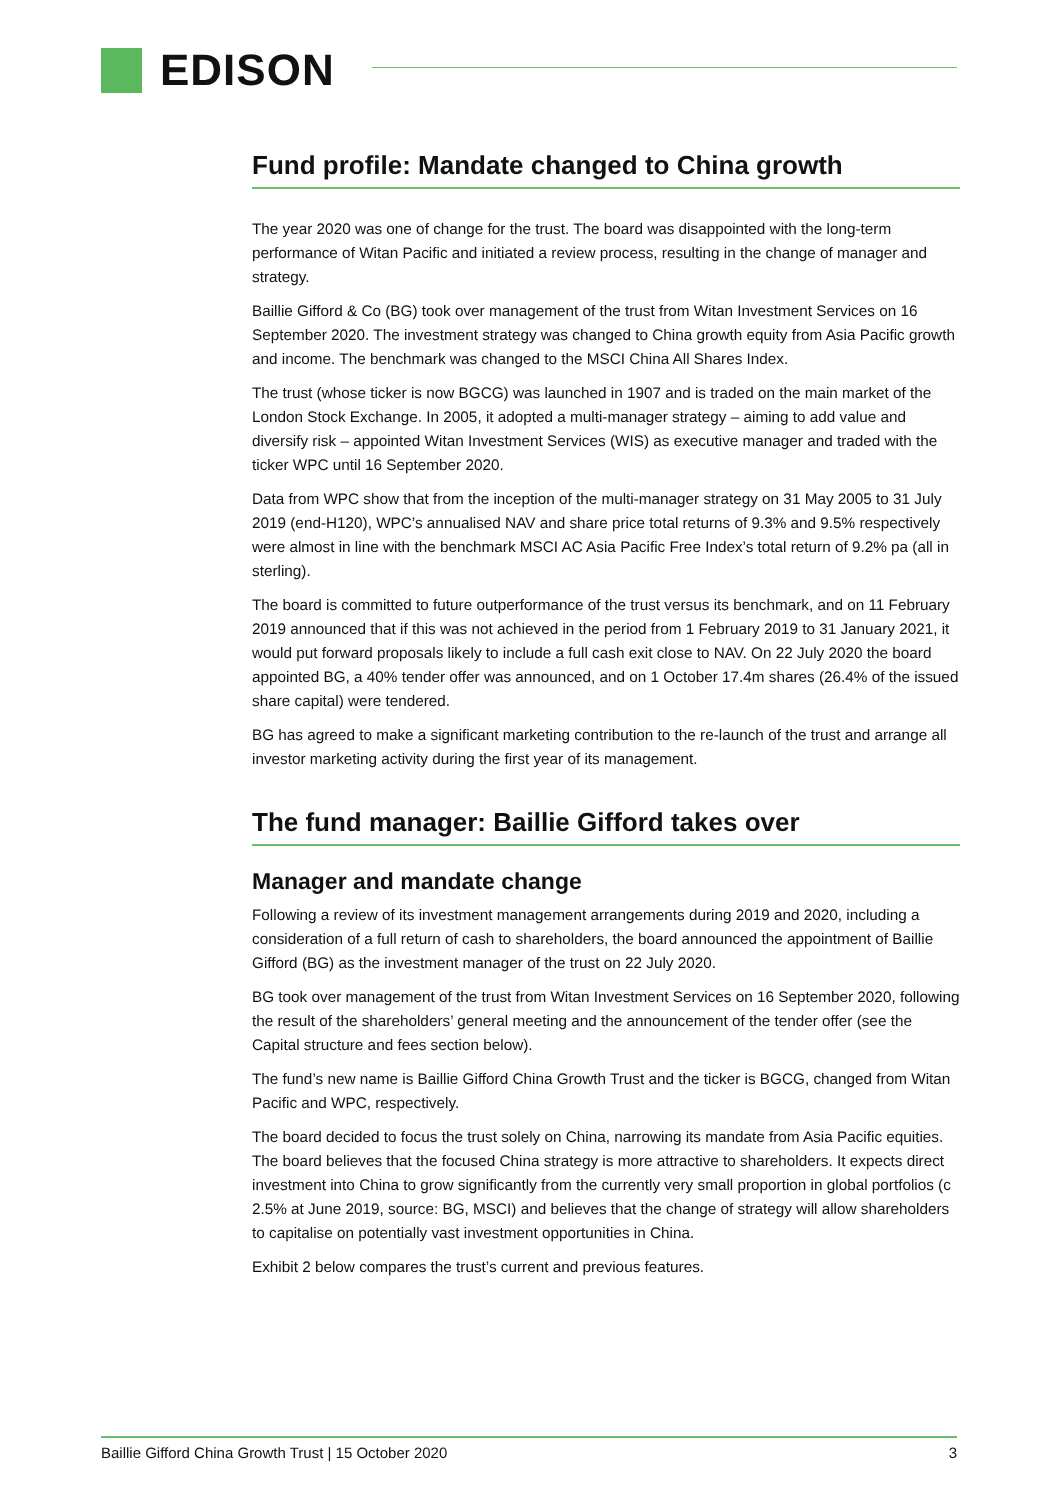EDISON
Fund profile: Mandate changed to China growth
The year 2020 was one of change for the trust. The board was disappointed with the long-term performance of Witan Pacific and initiated a review process, resulting in the change of manager and strategy.
Baillie Gifford & Co (BG) took over management of the trust from Witan Investment Services on 16 September 2020. The investment strategy was changed to China growth equity from Asia Pacific growth and income. The benchmark was changed to the MSCI China All Shares Index.
The trust (whose ticker is now BGCG) was launched in 1907 and is traded on the main market of the London Stock Exchange. In 2005, it adopted a multi-manager strategy – aiming to add value and diversify risk – appointed Witan Investment Services (WIS) as executive manager and traded with the ticker WPC until 16 September 2020.
Data from WPC show that from the inception of the multi-manager strategy on 31 May 2005 to 31 July 2019 (end-H120), WPC’s annualised NAV and share price total returns of 9.3% and 9.5% respectively were almost in line with the benchmark MSCI AC Asia Pacific Free Index’s total return of 9.2% pa (all in sterling).
The board is committed to future outperformance of the trust versus its benchmark, and on 11 February 2019 announced that if this was not achieved in the period from 1 February 2019 to 31 January 2021, it would put forward proposals likely to include a full cash exit close to NAV. On 22 July 2020 the board appointed BG, a 40% tender offer was announced, and on 1 October 17.4m shares (26.4% of the issued share capital) were tendered.
BG has agreed to make a significant marketing contribution to the re-launch of the trust and arrange all investor marketing activity during the first year of its management.
The fund manager: Baillie Gifford takes over
Manager and mandate change
Following a review of its investment management arrangements during 2019 and 2020, including a consideration of a full return of cash to shareholders, the board announced the appointment of Baillie Gifford (BG) as the investment manager of the trust on 22 July 2020.
BG took over management of the trust from Witan Investment Services on 16 September 2020, following the result of the shareholders’ general meeting and the announcement of the tender offer (see the Capital structure and fees section below).
The fund’s new name is Baillie Gifford China Growth Trust and the ticker is BGCG, changed from Witan Pacific and WPC, respectively.
The board decided to focus the trust solely on China, narrowing its mandate from Asia Pacific equities. The board believes that the focused China strategy is more attractive to shareholders. It expects direct investment into China to grow significantly from the currently very small proportion in global portfolios (c 2.5% at June 2019, source: BG, MSCI) and believes that the change of strategy will allow shareholders to capitalise on potentially vast investment opportunities in China.
Exhibit 2 below compares the trust’s current and previous features.
Baillie Gifford China Growth Trust | 15 October 2020 3